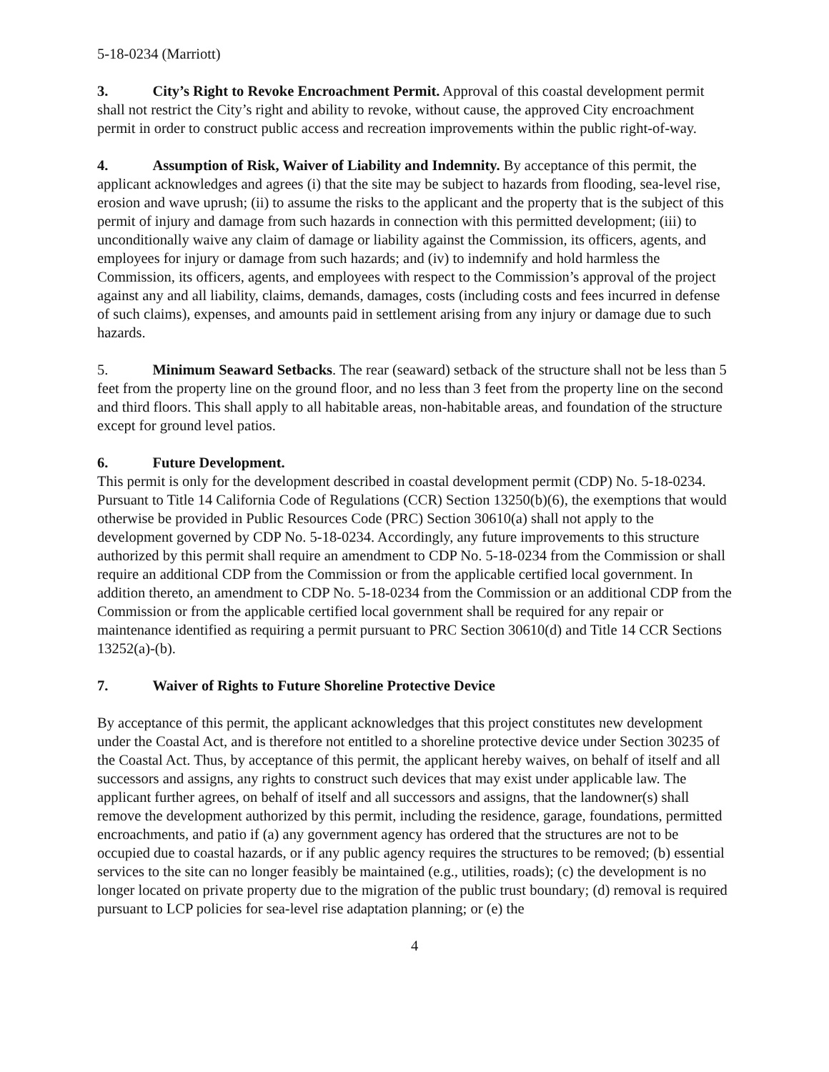5-18-0234 (Marriott)
3. City’s Right to Revoke Encroachment Permit. Approval of this coastal development permit shall not restrict the City’s right and ability to revoke, without cause, the approved City encroachment permit in order to construct public access and recreation improvements within the public right-of-way.
4. Assumption of Risk, Waiver of Liability and Indemnity. By acceptance of this permit, the applicant acknowledges and agrees (i) that the site may be subject to hazards from flooding, sea-level rise, erosion and wave uprush; (ii) to assume the risks to the applicant and the property that is the subject of this permit of injury and damage from such hazards in connection with this permitted development; (iii) to unconditionally waive any claim of damage or liability against the Commission, its officers, agents, and employees for injury or damage from such hazards; and (iv) to indemnify and hold harmless the Commission, its officers, agents, and employees with respect to the Commission’s approval of the project against any and all liability, claims, demands, damages, costs (including costs and fees incurred in defense of such claims), expenses, and amounts paid in settlement arising from any injury or damage due to such hazards.
5. Minimum Seaward Setbacks. The rear (seaward) setback of the structure shall not be less than 5 feet from the property line on the ground floor, and no less than 3 feet from the property line on the second and third floors. This shall apply to all habitable areas, non-habitable areas, and foundation of the structure except for ground level patios.
6. Future Development.
This permit is only for the development described in coastal development permit (CDP) No. 5-18-0234. Pursuant to Title 14 California Code of Regulations (CCR) Section 13250(b)(6), the exemptions that would otherwise be provided in Public Resources Code (PRC) Section 30610(a) shall not apply to the development governed by CDP No. 5-18-0234. Accordingly, any future improvements to this structure authorized by this permit shall require an amendment to CDP No. 5-18-0234 from the Commission or shall require an additional CDP from the Commission or from the applicable certified local government. In addition thereto, an amendment to CDP No. 5-18-0234 from the Commission or an additional CDP from the Commission or from the applicable certified local government shall be required for any repair or maintenance identified as requiring a permit pursuant to PRC Section 30610(d) and Title 14 CCR Sections 13252(a)-(b).
7. Waiver of Rights to Future Shoreline Protective Device
By acceptance of this permit, the applicant acknowledges that this project constitutes new development under the Coastal Act, and is therefore not entitled to a shoreline protective device under Section 30235 of the Coastal Act. Thus, by acceptance of this permit, the applicant hereby waives, on behalf of itself and all successors and assigns, any rights to construct such devices that may exist under applicable law. The applicant further agrees, on behalf of itself and all successors and assigns, that the landowner(s) shall remove the development authorized by this permit, including the residence, garage, foundations, permitted encroachments, and patio if (a) any government agency has ordered that the structures are not to be occupied due to coastal hazards, or if any public agency requires the structures to be removed; (b) essential services to the site can no longer feasibly be maintained (e.g., utilities, roads); (c) the development is no longer located on private property due to the migration of the public trust boundary; (d) removal is required pursuant to LCP policies for sea-level rise adaptation planning; or (e) the
4